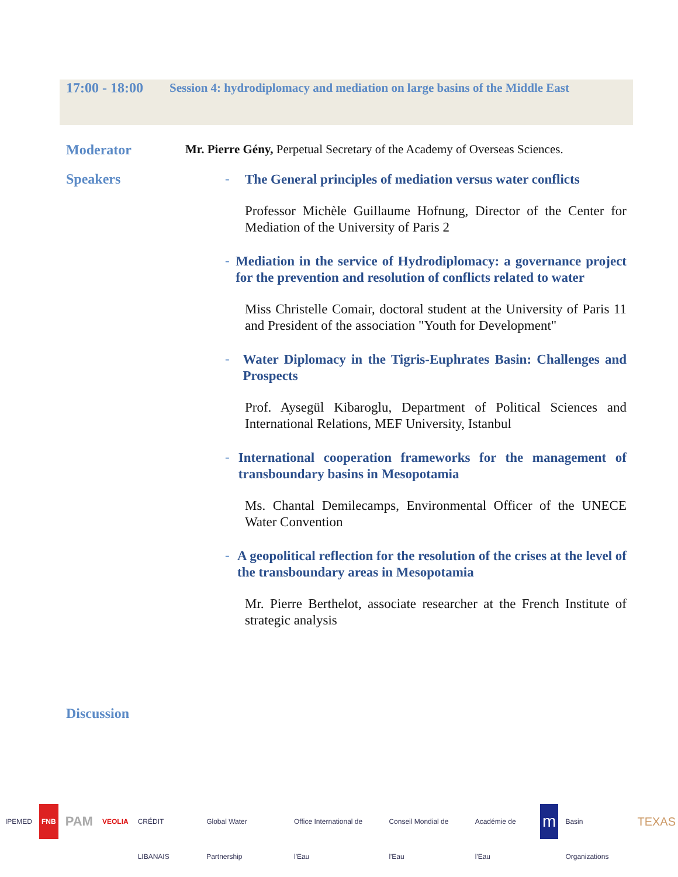17:00 - 18:00
Session 4: hydrodiplomacy and mediation on large basins of the Middle East
Moderator Mr. Pierre Gény, Perpetual Secretary of the Academy of Overseas Sciences.
Speakers
- The General principles of mediation versus water conflicts
Professor Michèle Guillaume Hofnung, Director of the Center for Mediation of the University of Paris 2
- Mediation in the service of Hydrodiplomacy: a governance project for the prevention and resolution of conflicts related to water
Miss Christelle Comair, doctoral student at the University of Paris 11 and President of the association "Youth for Development"
- Water Diplomacy in the Tigris-Euphrates Basin: Challenges and Prospects
Prof. Aysegül Kibaroglu, Department of Political Sciences and International Relations, MEF University, Istanbul
- International cooperation frameworks for the management of transboundary basins in Mesopotamia
Ms. Chantal Demilecamps, Environmental Officer of the UNECE Water Convention
- A geopolitical reflection for the resolution of the crises at the level of the transboundary areas in Mesopotamia
Mr. Pierre Berthelot, associate researcher at the French Institute of strategic analysis
Discussion
IPEMED FNB PAM VEOLIA CRÉDIT LIBANAIS Global Water Partnership Office International de l'Eau Conseil Mondial de l'Eau Académie de l'Eau m Basin Organizations TEXAS